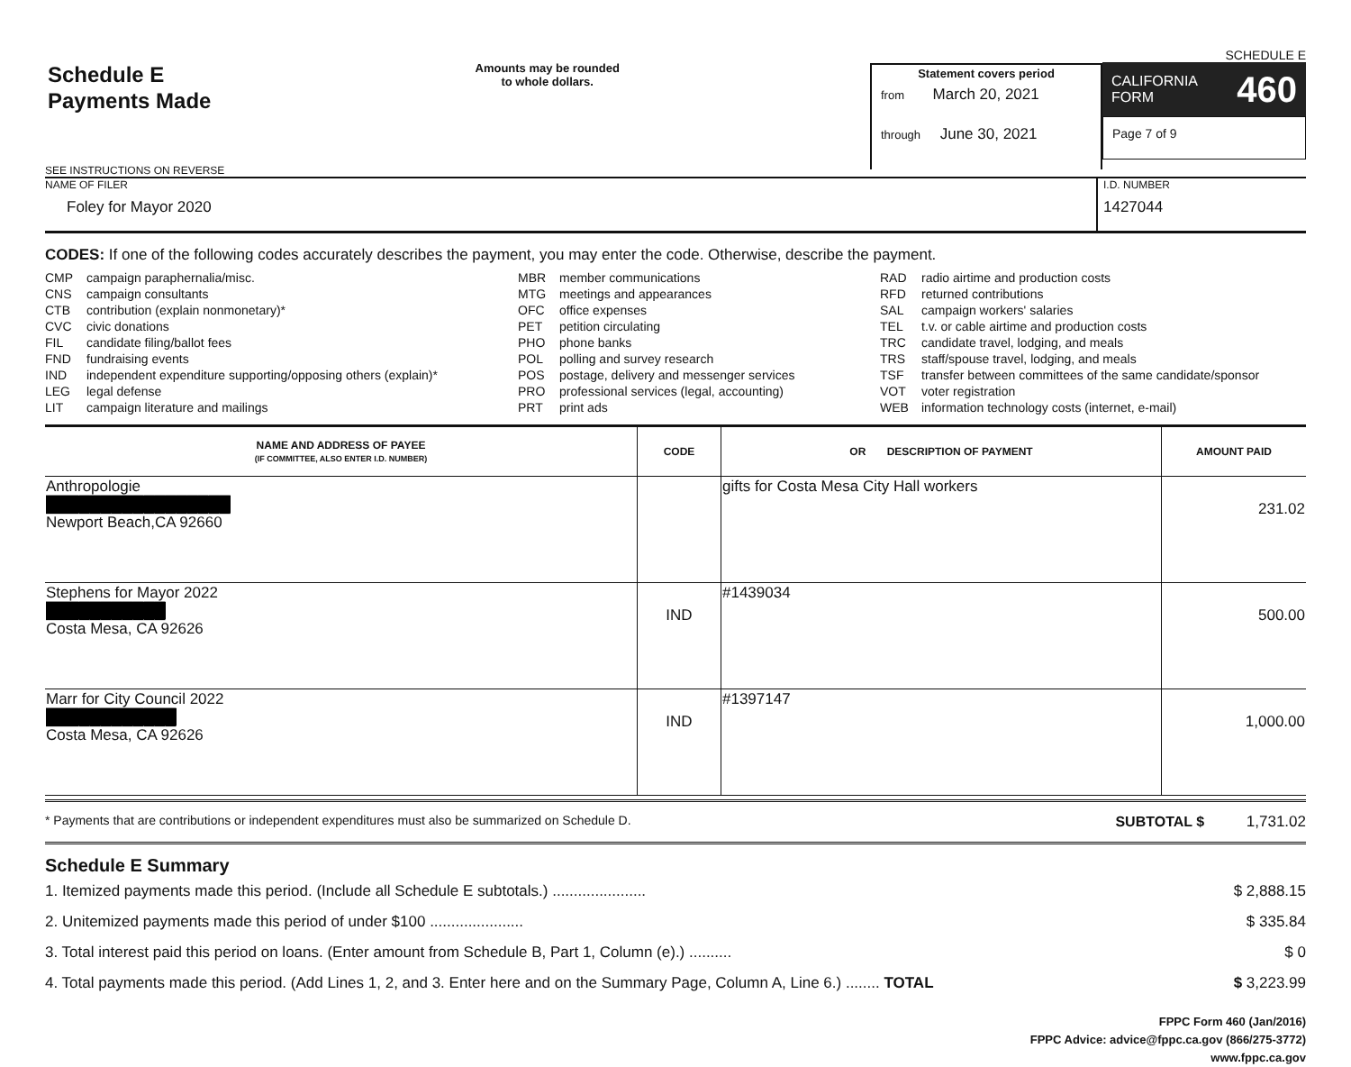Schedule E
Payments Made
SEE INSTRUCTIONS ON REVERSE
Amounts may be rounded
to whole dollars.
Statement covers period
from March 20, 2021
through June 30, 2021
SCHEDULE E
CALIFORNIA
FORM 460
Page 7 of 9
NAME OF FILER
Foley for Mayor 2020
I.D. NUMBER
1427044
CODES: If one of the following codes accurately describes the payment, you may enter the code. Otherwise, describe the payment.
CMP campaign paraphernalia/misc.
CNS campaign consultants
CTB contribution (explain nonmonetary)*
CVC civic donations
FIL candidate filing/ballot fees
FND fundraising events
IND independent expenditure supporting/opposing others (explain)*
LEG legal defense
LIT campaign literature and mailings
MBR member communications
MTG meetings and appearances
OFC office expenses
PET petition circulating
PHO phone banks
POL polling and survey research
POS postage, delivery and messenger services
PRO professional services (legal, accounting)
PRT print ads
RAD radio airtime and production costs
RFD returned contributions
SAL campaign workers' salaries
TEL t.v. or cable airtime and production costs
TRC candidate travel, lodging, and meals
TRS staff/spouse travel, lodging, and meals
TSF transfer between committees of the same candidate/sponsor
VOT voter registration
WEB information technology costs (internet, e-mail)
| NAME AND ADDRESS OF PAYEE (IF COMMITTEE, ALSO ENTER I.D. NUMBER) | CODE | OR DESCRIPTION OF PAYMENT | AMOUNT PAID |
| --- | --- | --- | --- |
| Anthropologie █████████████████ Newport Beach,CA 92660 | | gifts for Costa Mesa City Hall workers | 231.02 |
| Stephens for Mayor 2022 ███████████ Costa Mesa, CA 92626 | IND | #1439034 | 500.00 |
| Marr for City Council 2022 ████████████ Costa Mesa, CA 92626 | IND | #1397147 | 1,000.00 |
* Payments that are contributions or independent expenditures must also be summarized on Schedule D. SUBTOTAL $ 1,731.02
Schedule E Summary
1. Itemized payments made this period. (Include all Schedule E subtotals.) ...................... $ 2,888.15
2. Unitemized payments made this period of under $100 ...................... $ 335.84
3. Total interest paid this period on loans. (Enter amount from Schedule B, Part 1, Column (e).) .......... $ 0
4. Total payments made this period. (Add Lines 1, 2, and 3. Enter here and on the Summary Page, Column A, Line 6.) ........ TOTAL $ 3,223.99
FPPC Form 460 (Jan/2016)
FPPC Advice: advice@fppc.ca.gov (866/275-3772)
www.fppc.ca.gov